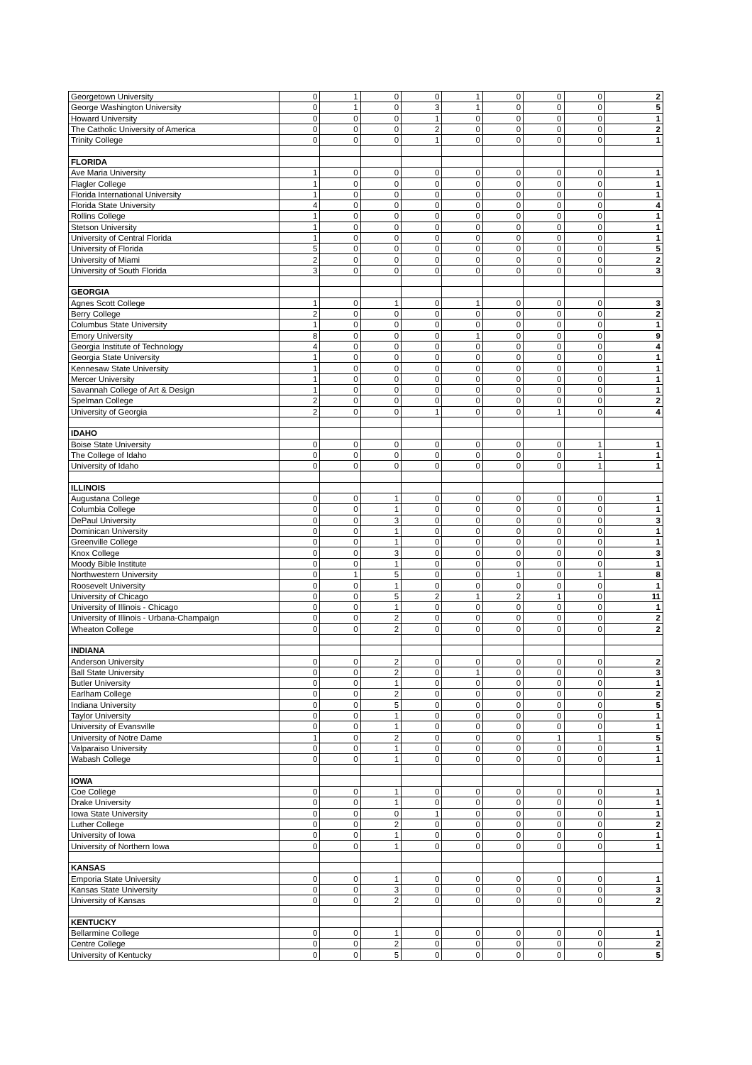| Georgetown University | 0 | 1 | 0 | 0 | 1 | 0 | 0 | 0 | 2 |
| George Washington University | 0 | 1 | 0 | 3 | 1 | 0 | 0 | 0 | 5 |
| Howard University | 0 | 0 | 0 | 1 | 0 | 0 | 0 | 0 | 1 |
| The Catholic University of America | 0 | 0 | 0 | 2 | 0 | 0 | 0 | 0 | 2 |
| Trinity College | 0 | 0 | 0 | 1 | 0 | 0 | 0 | 0 | 1 |
| FLORIDA | | | | | | | | | |
| Ave Maria University | 1 | 0 | 0 | 0 | 0 | 0 | 0 | 0 | 1 |
| Flagler College | 1 | 0 | 0 | 0 | 0 | 0 | 0 | 0 | 1 |
| Florida International University | 1 | 0 | 0 | 0 | 0 | 0 | 0 | 0 | 1 |
| Florida State University | 4 | 0 | 0 | 0 | 0 | 0 | 0 | 0 | 4 |
| Rollins College | 1 | 0 | 0 | 0 | 0 | 0 | 0 | 0 | 1 |
| Stetson University | 1 | 0 | 0 | 0 | 0 | 0 | 0 | 0 | 1 |
| University of Central Florida | 1 | 0 | 0 | 0 | 0 | 0 | 0 | 0 | 1 |
| University of Florida | 5 | 0 | 0 | 0 | 0 | 0 | 0 | 0 | 5 |
| University of Miami | 2 | 0 | 0 | 0 | 0 | 0 | 0 | 0 | 2 |
| University of South Florida | 3 | 0 | 0 | 0 | 0 | 0 | 0 | 0 | 3 |
| GEORGIA | | | | | | | | | |
| Agnes Scott College | 1 | 0 | 1 | 0 | 1 | 0 | 0 | 0 | 3 |
| Berry College | 2 | 0 | 0 | 0 | 0 | 0 | 0 | 0 | 2 |
| Columbus State University | 1 | 0 | 0 | 0 | 0 | 0 | 0 | 0 | 1 |
| Emory University | 8 | 0 | 0 | 0 | 1 | 0 | 0 | 0 | 9 |
| Georgia Institute of Technology | 4 | 0 | 0 | 0 | 0 | 0 | 0 | 0 | 4 |
| Georgia State University | 1 | 0 | 0 | 0 | 0 | 0 | 0 | 0 | 1 |
| Kennesaw State University | 1 | 0 | 0 | 0 | 0 | 0 | 0 | 0 | 1 |
| Mercer University | 1 | 0 | 0 | 0 | 0 | 0 | 0 | 0 | 1 |
| Savannah College of Art & Design | 1 | 0 | 0 | 0 | 0 | 0 | 0 | 0 | 1 |
| Spelman College | 2 | 0 | 0 | 0 | 0 | 0 | 0 | 0 | 2 |
| University of Georgia | 2 | 0 | 0 | 1 | 0 | 0 | 1 | 0 | 4 |
| IDAHO | | | | | | | | | |
| Boise State University | 0 | 0 | 0 | 0 | 0 | 0 | 0 | 1 | 1 |
| The College of Idaho | 0 | 0 | 0 | 0 | 0 | 0 | 0 | 1 | 1 |
| University of Idaho | 0 | 0 | 0 | 0 | 0 | 0 | 0 | 1 | 1 |
| ILLINOIS | | | | | | | | | |
| Augustana College | 0 | 0 | 1 | 0 | 0 | 0 | 0 | 0 | 1 |
| Columbia College | 0 | 0 | 1 | 0 | 0 | 0 | 0 | 0 | 1 |
| DePaul University | 0 | 0 | 3 | 0 | 0 | 0 | 0 | 0 | 3 |
| Dominican University | 0 | 0 | 1 | 0 | 0 | 0 | 0 | 0 | 1 |
| Greenville College | 0 | 0 | 1 | 0 | 0 | 0 | 0 | 0 | 1 |
| Knox College | 0 | 0 | 3 | 0 | 0 | 0 | 0 | 0 | 3 |
| Moody Bible Institute | 0 | 0 | 1 | 0 | 0 | 0 | 0 | 0 | 1 |
| Northwestern University | 0 | 1 | 5 | 0 | 0 | 1 | 0 | 1 | 8 |
| Roosevelt University | 0 | 0 | 1 | 0 | 0 | 0 | 0 | 0 | 1 |
| University of Chicago | 0 | 0 | 5 | 2 | 1 | 2 | 1 | 0 | 11 |
| University of Illinois - Chicago | 0 | 0 | 1 | 0 | 0 | 0 | 0 | 0 | 1 |
| University of Illinois - Urbana-Champaign | 0 | 0 | 2 | 0 | 0 | 0 | 0 | 0 | 2 |
| Wheaton College | 0 | 0 | 2 | 0 | 0 | 0 | 0 | 0 | 2 |
| INDIANA | | | | | | | | | |
| Anderson University | 0 | 0 | 2 | 0 | 0 | 0 | 0 | 0 | 2 |
| Ball State University | 0 | 0 | 2 | 0 | 1 | 0 | 0 | 0 | 3 |
| Butler University | 0 | 0 | 1 | 0 | 0 | 0 | 0 | 0 | 1 |
| Earlham College | 0 | 0 | 2 | 0 | 0 | 0 | 0 | 0 | 2 |
| Indiana University | 0 | 0 | 5 | 0 | 0 | 0 | 0 | 0 | 5 |
| Taylor University | 0 | 0 | 1 | 0 | 0 | 0 | 0 | 0 | 1 |
| University of Evansville | 0 | 0 | 1 | 0 | 0 | 0 | 0 | 0 | 1 |
| University of Notre Dame | 1 | 0 | 2 | 0 | 0 | 0 | 1 | 1 | 5 |
| Valparaiso University | 0 | 0 | 1 | 0 | 0 | 0 | 0 | 0 | 1 |
| Wabash College | 0 | 0 | 1 | 0 | 0 | 0 | 0 | 0 | 1 |
| IOWA | | | | | | | | | |
| Coe College | 0 | 0 | 1 | 0 | 0 | 0 | 0 | 0 | 1 |
| Drake University | 0 | 0 | 1 | 0 | 0 | 0 | 0 | 0 | 1 |
| Iowa State University | 0 | 0 | 0 | 1 | 0 | 0 | 0 | 0 | 1 |
| Luther College | 0 | 0 | 2 | 0 | 0 | 0 | 0 | 0 | 2 |
| University of Iowa | 0 | 0 | 1 | 0 | 0 | 0 | 0 | 0 | 1 |
| University of Northern Iowa | 0 | 0 | 1 | 0 | 0 | 0 | 0 | 0 | 1 |
| KANSAS | | | | | | | | | |
| Emporia State University | 0 | 0 | 1 | 0 | 0 | 0 | 0 | 0 | 1 |
| Kansas State University | 0 | 0 | 3 | 0 | 0 | 0 | 0 | 0 | 3 |
| University of Kansas | 0 | 0 | 2 | 0 | 0 | 0 | 0 | 0 | 2 |
| KENTUCKY | | | | | | | | | |
| Bellarmine College | 0 | 0 | 1 | 0 | 0 | 0 | 0 | 0 | 1 |
| Centre College | 0 | 0 | 2 | 0 | 0 | 0 | 0 | 0 | 2 |
| University of Kentucky | 0 | 0 | 5 | 0 | 0 | 0 | 0 | 0 | 5 |